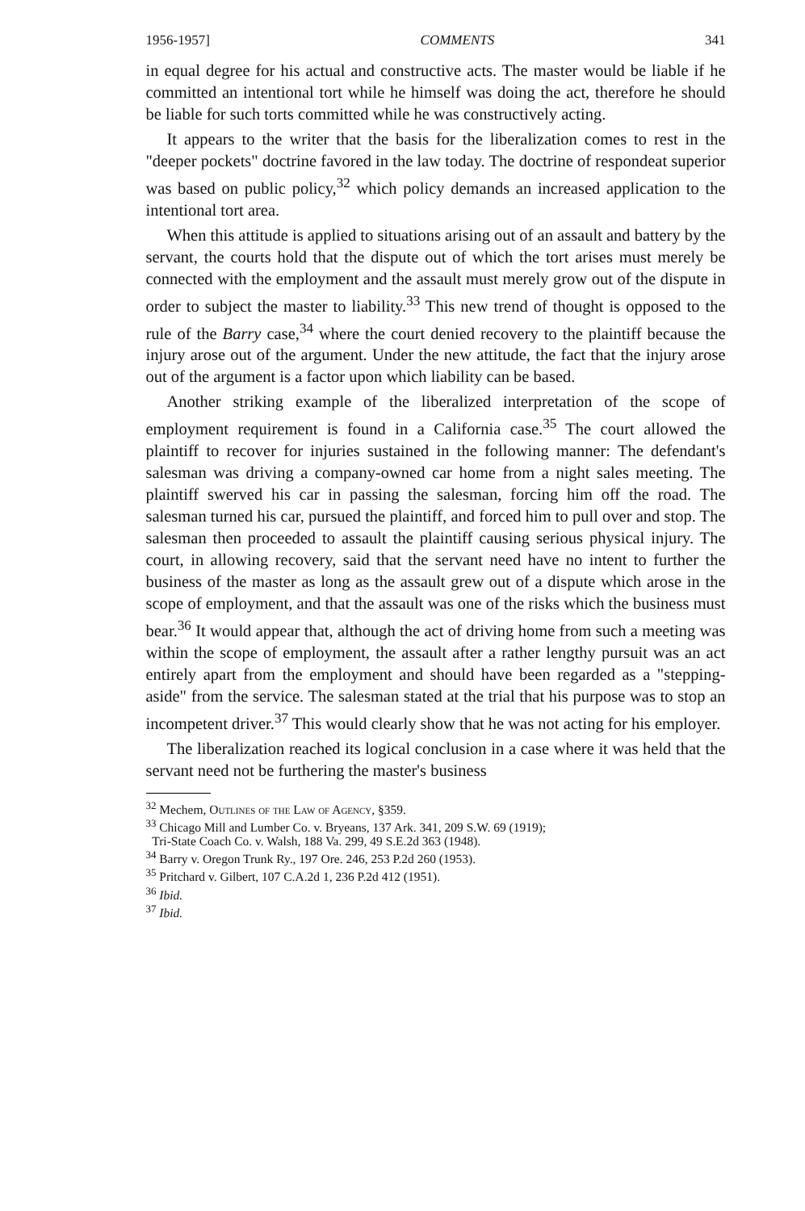1956-1957] COMMENTS 341
in equal degree for his actual and constructive acts. The master would be liable if he committed an intentional tort while he himself was doing the act, therefore he should be liable for such torts committed while he was constructively acting.
It appears to the writer that the basis for the liberalization comes to rest in the "deeper pockets" doctrine favored in the law today. The doctrine of respondeat superior was based on public policy,<sup>32</sup> which policy demands an increased application to the intentional tort area.
When this attitude is applied to situations arising out of an assault and battery by the servant, the courts hold that the dispute out of which the tort arises must merely be connected with the employment and the assault must merely grow out of the dispute in order to subject the master to liability.<sup>33</sup> This new trend of thought is opposed to the rule of the Barry case,<sup>34</sup> where the court denied recovery to the plaintiff because the injury arose out of the argument. Under the new attitude, the fact that the injury arose out of the argument is a factor upon which liability can be based.
Another striking example of the liberalized interpretation of the scope of employment requirement is found in a California case.<sup>35</sup> The court allowed the plaintiff to recover for injuries sustained in the following manner: The defendant's salesman was driving a company-owned car home from a night sales meeting. The plaintiff swerved his car in passing the salesman, forcing him off the road. The salesman turned his car, pursued the plaintiff, and forced him to pull over and stop. The salesman then proceeded to assault the plaintiff causing serious physical injury. The court, in allowing recovery, said that the servant need have no intent to further the business of the master as long as the assault grew out of a dispute which arose in the scope of employment, and that the assault was one of the risks which the business must bear.<sup>36</sup> It would appear that, although the act of driving home from such a meeting was within the scope of employment, the assault after a rather lengthy pursuit was an act entirely apart from the employment and should have been regarded as a "stepping-aside" from the service. The salesman stated at the trial that his purpose was to stop an incompetent driver.<sup>37</sup> This would clearly show that he was not acting for his employer.
The liberalization reached its logical conclusion in a case where it was held that the servant need not be furthering the master's business
<sup>32</sup> Mechem, Outlines of the Law of Agency, §359.
<sup>33</sup> Chicago Mill and Lumber Co. v. Bryeans, 137 Ark. 341, 209 S.W. 69 (1919);
Tri-State Coach Co. v. Walsh, 188 Va. 299, 49 S.E.2d 363 (1948).
<sup>34</sup> Barry v. Oregon Trunk Ry., 197 Ore. 246, 253 P.2d 260 (1953).
<sup>35</sup> Pritchard v. Gilbert, 107 C.A.2d 1, 236 P.2d 412 (1951).
<sup>36</sup> Ibid.
<sup>37</sup> Ibid.